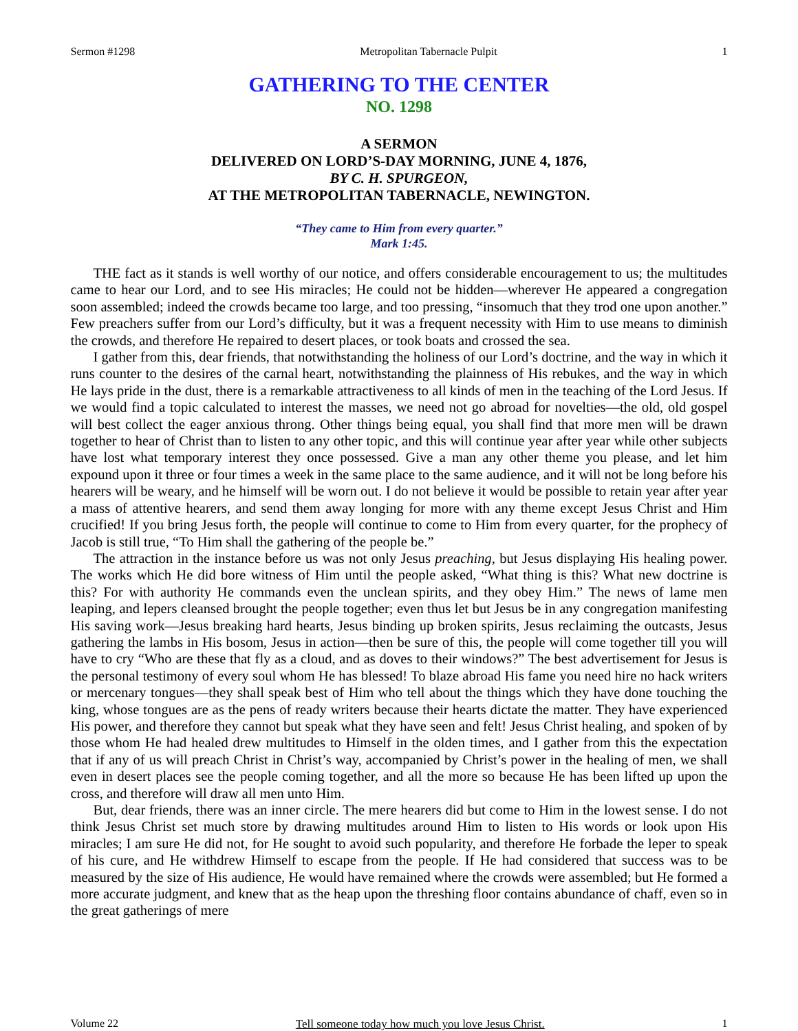Sermon #1298 Metropolitan Tabernacle Pulpit 1
GATHERING TO THE CENTER
NO. 1298
A SERMON
DELIVERED ON LORD’S-DAY MORNING, JUNE 4, 1876,
BY C. H. SPURGEON,
AT THE METROPOLITAN TABERNACLE, NEWINGTON.
“They came to Him from every quarter.”
Mark 1:45.
THE fact as it stands is well worthy of our notice, and offers considerable encouragement to us; the multitudes came to hear our Lord, and to see His miracles; He could not be hidden—wherever He appeared a congregation soon assembled; indeed the crowds became too large, and too pressing, “insomuch that they trod one upon another.” Few preachers suffer from our Lord’s difficulty, but it was a frequent necessity with Him to use means to diminish the crowds, and therefore He repaired to desert places, or took boats and crossed the sea.
I gather from this, dear friends, that notwithstanding the holiness of our Lord’s doctrine, and the way in which it runs counter to the desires of the carnal heart, notwithstanding the plainness of His rebukes, and the way in which He lays pride in the dust, there is a remarkable attractiveness to all kinds of men in the teaching of the Lord Jesus. If we would find a topic calculated to interest the masses, we need not go abroad for novelties—the old, old gospel will best collect the eager anxious throng. Other things being equal, you shall find that more men will be drawn together to hear of Christ than to listen to any other topic, and this will continue year after year while other subjects have lost what temporary interest they once possessed. Give a man any other theme you please, and let him expound upon it three or four times a week in the same place to the same audience, and it will not be long before his hearers will be weary, and he himself will be worn out. I do not believe it would be possible to retain year after year a mass of attentive hearers, and send them away longing for more with any theme except Jesus Christ and Him crucified! If you bring Jesus forth, the people will continue to come to Him from every quarter, for the prophecy of Jacob is still true, “To Him shall the gathering of the people be.”
The attraction in the instance before us was not only Jesus preaching, but Jesus displaying His healing power. The works which He did bore witness of Him until the people asked, “What thing is this? What new doctrine is this? For with authority He commands even the unclean spirits, and they obey Him.” The news of lame men leaping, and lepers cleansed brought the people together; even thus let but Jesus be in any congregation manifesting His saving work—Jesus breaking hard hearts, Jesus binding up broken spirits, Jesus reclaiming the outcasts, Jesus gathering the lambs in His bosom, Jesus in action—then be sure of this, the people will come together till you will have to cry “Who are these that fly as a cloud, and as doves to their windows?” The best advertisement for Jesus is the personal testimony of every soul whom He has blessed! To blaze abroad His fame you need hire no hack writers or mercenary tongues—they shall speak best of Him who tell about the things which they have done touching the king, whose tongues are as the pens of ready writers because their hearts dictate the matter. They have experienced His power, and therefore they cannot but speak what they have seen and felt! Jesus Christ healing, and spoken of by those whom He had healed drew multitudes to Himself in the olden times, and I gather from this the expectation that if any of us will preach Christ in Christ’s way, accompanied by Christ’s power in the healing of men, we shall even in desert places see the people coming together, and all the more so because He has been lifted up upon the cross, and therefore will draw all men unto Him.
But, dear friends, there was an inner circle. The mere hearers did but come to Him in the lowest sense. I do not think Jesus Christ set much store by drawing multitudes around Him to listen to His words or look upon His miracles; I am sure He did not, for He sought to avoid such popularity, and therefore He forbade the leper to speak of his cure, and He withdrew Himself to escape from the people. If He had considered that success was to be measured by the size of His audience, He would have remained where the crowds were assembled; but He formed a more accurate judgment, and knew that as the heap upon the threshing floor contains abundance of chaff, even so in the great gatherings of mere
Volume 22 Tell someone today how much you love Jesus Christ. 1